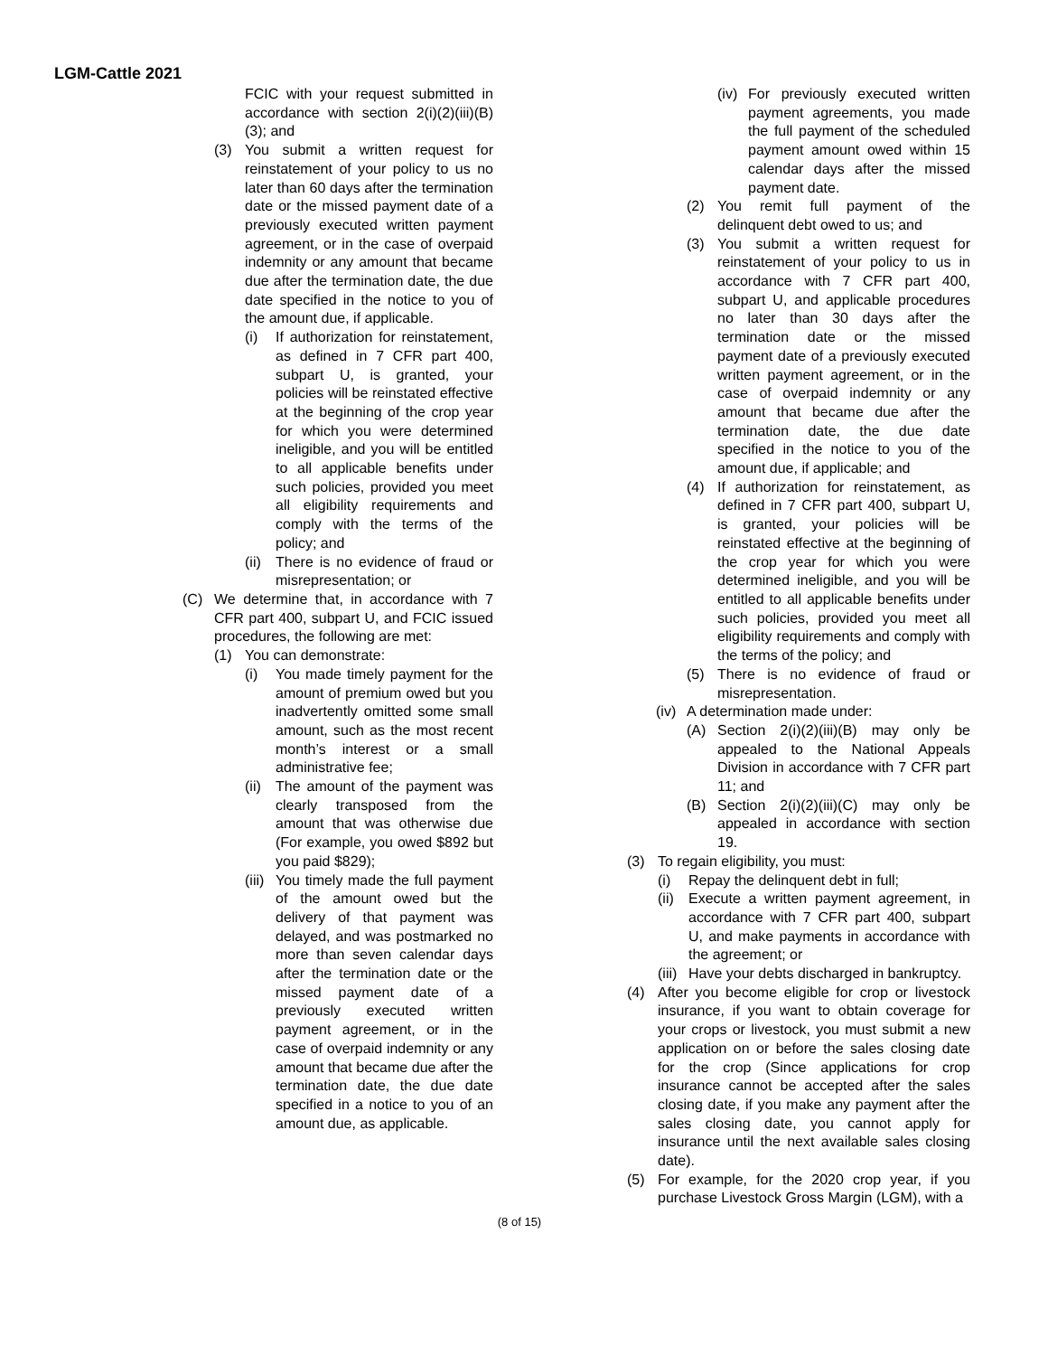LGM-Cattle 2021
FCIC with your request submitted in accordance with section 2(i)(2)(iii)(B)(3); and
(3) You submit a written request for reinstatement of your policy to us no later than 60 days after the termination date or the missed payment date of a previously executed written payment agreement, or in the case of overpaid indemnity or any amount that became due after the termination date, the due date specified in the notice to you of the amount due, if applicable.
(i) If authorization for reinstatement, as defined in 7 CFR part 400, subpart U, is granted, your policies will be reinstated effective at the beginning of the crop year for which you were determined ineligible, and you will be entitled to all applicable benefits under such policies, provided you meet all eligibility requirements and comply with the terms of the policy; and
(ii)
There is no evidence of fraud or misrepresentation; or
(C) We determine that, in accordance with 7 CFR part 400, subpart U, and FCIC issued procedures, the following are met:
(1) You can demonstrate:
(i) You made timely payment for the amount of premium owed but you inadvertently omitted some small amount, such as the most recent month’s interest or a small administrative fee;
(ii)
The amount of the payment was clearly transposed from the amount that was otherwise due (For example, you owed $892 but you paid $829);
(iii)
You timely made the full payment of the amount owed but the delivery of that payment was delayed, and was postmarked no more than seven calendar days after the termination date or the missed payment date of a previously executed written payment agreement, or in the case of overpaid indemnity or any amount that became due after the termination date, the due date specified in a notice to you of an amount due, as applicable.
(iv)
For previously executed written payment agreements, you made the full payment of the scheduled payment amount owed within 15 calendar days after the missed payment date.
(2) You remit full payment of the delinquent debt owed to us; and
(3) You submit a written request for reinstatement of your policy to us in accordance with 7 CFR part 400, subpart U, and applicable procedures no later than 30 days after the termination date or the missed payment date of a previously executed written payment agreement, or in the case of overpaid indemnity or any amount that became due after the termination date, the due date specified in the notice to you of the amount due, if applicable; and
(4) If authorization for reinstatement, as defined in 7 CFR part 400, subpart U, is granted, your policies will be reinstated effective at the beginning of the crop year for which you were determined ineligible, and you will be entitled to all applicable benefits under such policies, provided you meet all eligibility requirements and comply with the terms of the policy; and
(5) There is no evidence of fraud or misrepresentation.
(iv)
A determination made under:
(A) Section 2(i)(2)(iii)(B) may only be appealed to the National Appeals Division in accordance with 7 CFR part 11; and
(B) Section 2(i)(2)(iii)(C) may only be appealed in accordance with section 19.
(3) To regain eligibility, you must:
(i) Repay the delinquent debt in full;
(ii)
Execute a written payment agreement, in accordance with 7 CFR part 400, subpart U, and make payments in accordance with the agreement; or
(iii)
Have your debts discharged in bankruptcy.
(4) After you become eligible for crop or livestock insurance, if you want to obtain coverage for your crops or livestock, you must submit a new application on or before the sales closing date for the crop (Since applications for crop insurance cannot be accepted after the sales closing date, if you make any payment after the sales closing date, you cannot apply for insurance until the next available sales closing date).
(5) For example, for the 2020 crop year, if you purchase Livestock Gross Margin (LGM), with a
(8 of 15)